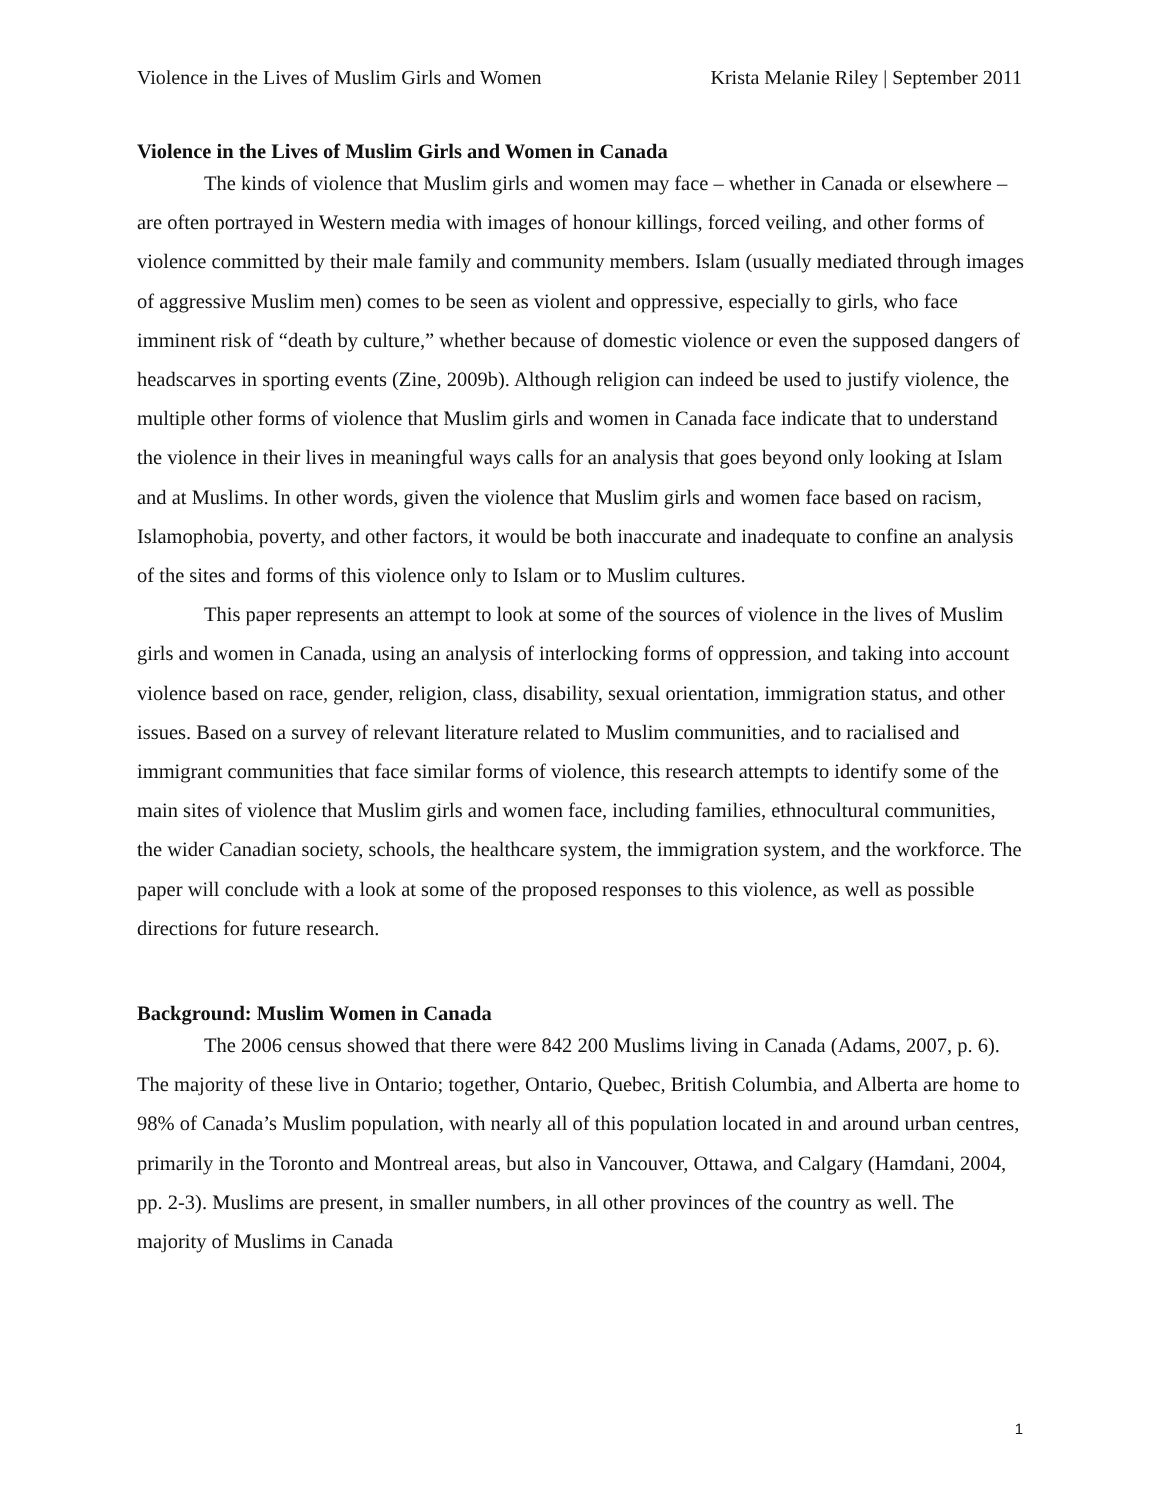Violence in the Lives of Muslim Girls and Women Krista Melanie Riley | September 2011
Violence in the Lives of Muslim Girls and Women in Canada
The kinds of violence that Muslim girls and women may face – whether in Canada or elsewhere – are often portrayed in Western media with images of honour killings, forced veiling, and other forms of violence committed by their male family and community members. Islam (usually mediated through images of aggressive Muslim men) comes to be seen as violent and oppressive, especially to girls, who face imminent risk of “death by culture,” whether because of domestic violence or even the supposed dangers of headscarves in sporting events (Zine, 2009b). Although religion can indeed be used to justify violence, the multiple other forms of violence that Muslim girls and women in Canada face indicate that to understand the violence in their lives in meaningful ways calls for an analysis that goes beyond only looking at Islam and at Muslims. In other words, given the violence that Muslim girls and women face based on racism, Islamophobia, poverty, and other factors, it would be both inaccurate and inadequate to confine an analysis of the sites and forms of this violence only to Islam or to Muslim cultures.
This paper represents an attempt to look at some of the sources of violence in the lives of Muslim girls and women in Canada, using an analysis of interlocking forms of oppression, and taking into account violence based on race, gender, religion, class, disability, sexual orientation, immigration status, and other issues. Based on a survey of relevant literature related to Muslim communities, and to racialised and immigrant communities that face similar forms of violence, this research attempts to identify some of the main sites of violence that Muslim girls and women face, including families, ethnocultural communities, the wider Canadian society, schools, the healthcare system, the immigration system, and the workforce. The paper will conclude with a look at some of the proposed responses to this violence, as well as possible directions for future research.
Background: Muslim Women in Canada
The 2006 census showed that there were 842 200 Muslims living in Canada (Adams, 2007, p. 6). The majority of these live in Ontario; together, Ontario, Quebec, British Columbia, and Alberta are home to 98% of Canada’s Muslim population, with nearly all of this population located in and around urban centres, primarily in the Toronto and Montreal areas, but also in Vancouver, Ottawa, and Calgary (Hamdani, 2004, pp. 2-3). Muslims are present, in smaller numbers, in all other provinces of the country as well. The majority of Muslims in Canada
1